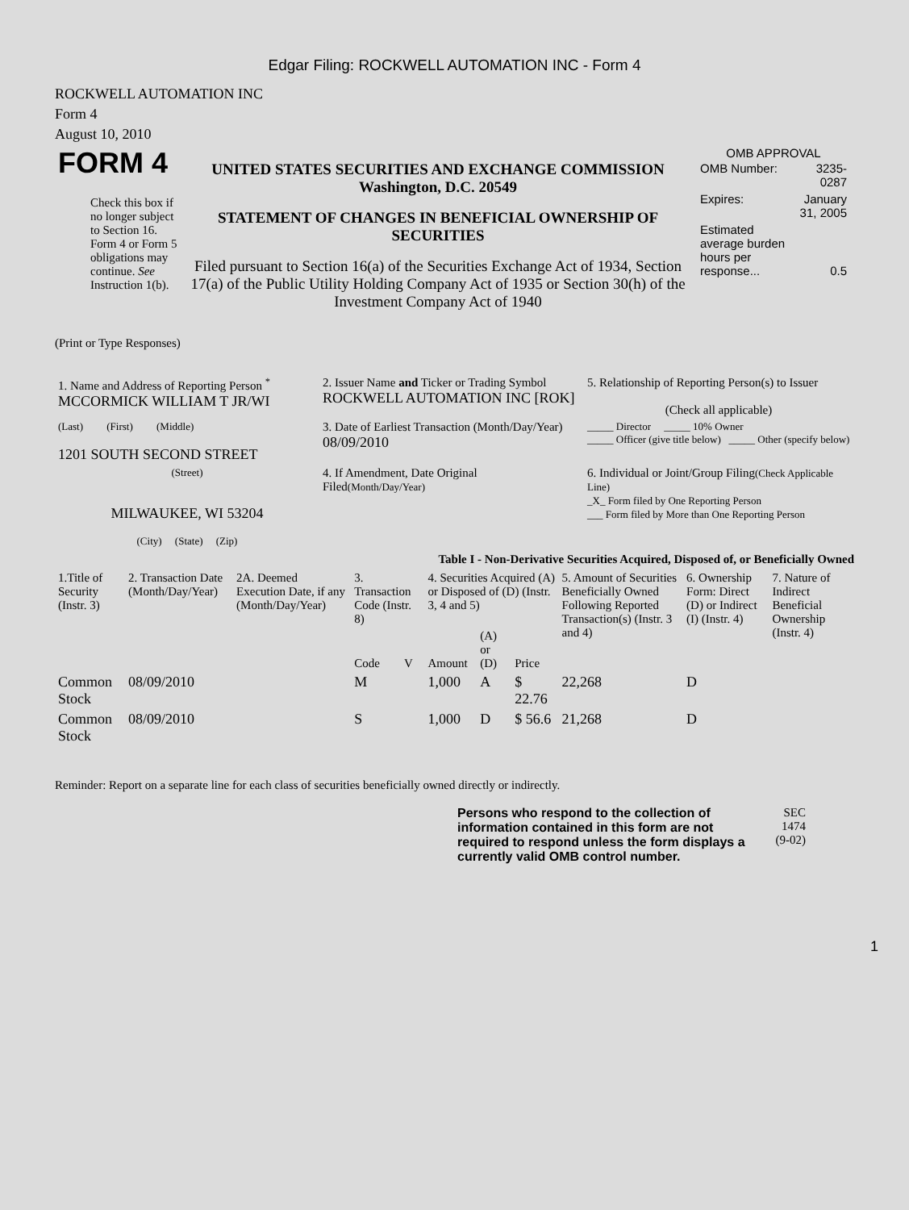Edgar Filing: ROCKWELL AUTOMATION INC - Form 4
ROCKWELL AUTOMATION INC
Form 4
August 10, 2010
| FORM 4 Check this box if no longer subject to Section 16. Form 4 or Form 5 obligations may continue. See Instruction 1(b). | UNITED STATES SECURITIES AND EXCHANGE COMMISSION Washington, D.C. 20549 STATEMENT OF CHANGES IN BENEFICIAL OWNERSHIP OF SECURITIES Filed pursuant to Section 16(a) of the Securities Exchange Act of 1934, Section 17(a) of the Public Utility Holding Company Act of 1935 or Section 30(h) of the Investment Company Act of 1940 | OMB APPROVAL / OMB Number: / 3235-0287 / / Expires: / January 31, 2005 / / Estimated average burden hours per response... / 0.5 / |
(Print or Type Responses)
| 1. Name and Address of Reporting Person <sup>*</sup> MCCORMICK WILLIAM T JR/WI | 2. Issuer Name and Ticker or Trading Symbol ROCKWELL AUTOMATION INC [ROK] | 5. Relationship of Reporting Person(s) to Issuer (Check all applicable) |
| (Last) (First) (Middle) 1201 SOUTH SECOND STREET | 3. Date of Earliest Transaction (Month/Day/Year) 08/09/2010 | _____ Director _____ 10% Owner _____ Officer (give title below) _____ Other (specify below) |
| (Street) MILWAUKEE, WI 53204 (City) (State) (Zip) | 4. If Amendment, Date Original Filed (Month/Day/Year) | 6. Individual or Joint/Group Filing (Check Applicable Line) _X_ Form filed by One Reporting Person ___ Form filed by More than One Reporting Person |
Table I - Non-Derivative Securities Acquired, Disposed of, or Beneficially Owned
| 1.Title of Security (Instr. 3) | 2. Transaction Date (Month/Day/Year) | 2A. Deemed Execution Date, if any (Month/Day/Year) | 3. Transaction Code (Instr. 8) | | 4. Securities Acquired (A) or Disposed of (D) (Instr. 3, 4 and 5) | | | 5. Amount of Securities Beneficially Owned Following Reported Transaction(s) (Instr. 3 and 4) | 6. Ownership Form: Direct (D) or Indirect (I) (Instr. 4) | 7. Nature of Indirect Beneficial Ownership (Instr. 4) |
| --- | --- | --- | --- | --- | --- | --- | --- | --- | --- | --- |
| | | | Code | V | Amount | (A) or (D) | Price | | | |
| Common Stock | 08/09/2010 | | M | | 1,000 | A | $ 22.76 | 22,268 | D | |
| Common Stock | 08/09/2010 | | S | | 1,000 | D | $ 56.6 | 21,268 | D | |
Reminder: Report on a separate line for each class of securities beneficially owned directly or indirectly.
| Persons who respond to the collection of information contained in this form are not required to respond unless the form displays a currently valid OMB control number. | SEC 1474 (9-02) |
1